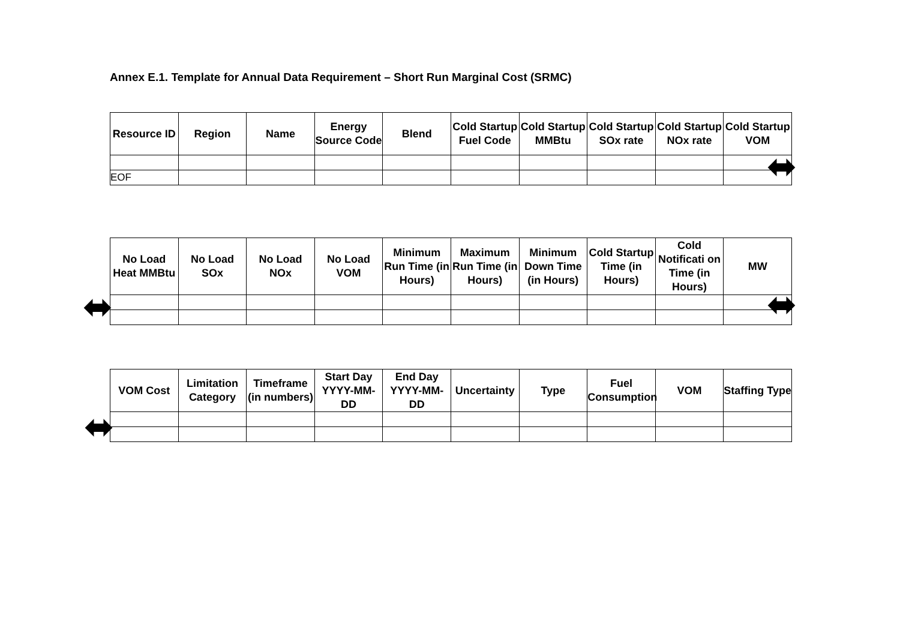Annex E.1. Template for Annual Data Requirement – Short Run Marginal Cost (SRMC)
| Resource ID | Region | Name | Energy Source Code | Blend | Cold Startup Fuel Code | Cold Startup MMBtu | Cold Startup SOx rate | Cold Startup NOx rate | Cold Startup VOM |
| --- | --- | --- | --- | --- | --- | --- | --- | --- | --- |
| EOF | | | | | | | | | |
| No Load Heat MMBtu | No Load SOx | No Load NOx | No Load VOM | Minimum Run Time (in Hours) | Maximum Run Time (in Hours) | Minimum Down Time (in Hours) | Cold Startup Time (in Hours) | Cold Notificati on Time (in Hours) | MW |
| --- | --- | --- | --- | --- | --- | --- | --- | --- | --- |
| VOM Cost | Limitation Category | Timeframe (in numbers) | Start Day YYYY-MM-DD | End Day YYYY-MM-DD | Uncertainty | Type | Fuel Consumption | VOM | Staffing Type |
| --- | --- | --- | --- | --- | --- | --- | --- | --- | --- |
⬌
⬌ ⬌
⬌